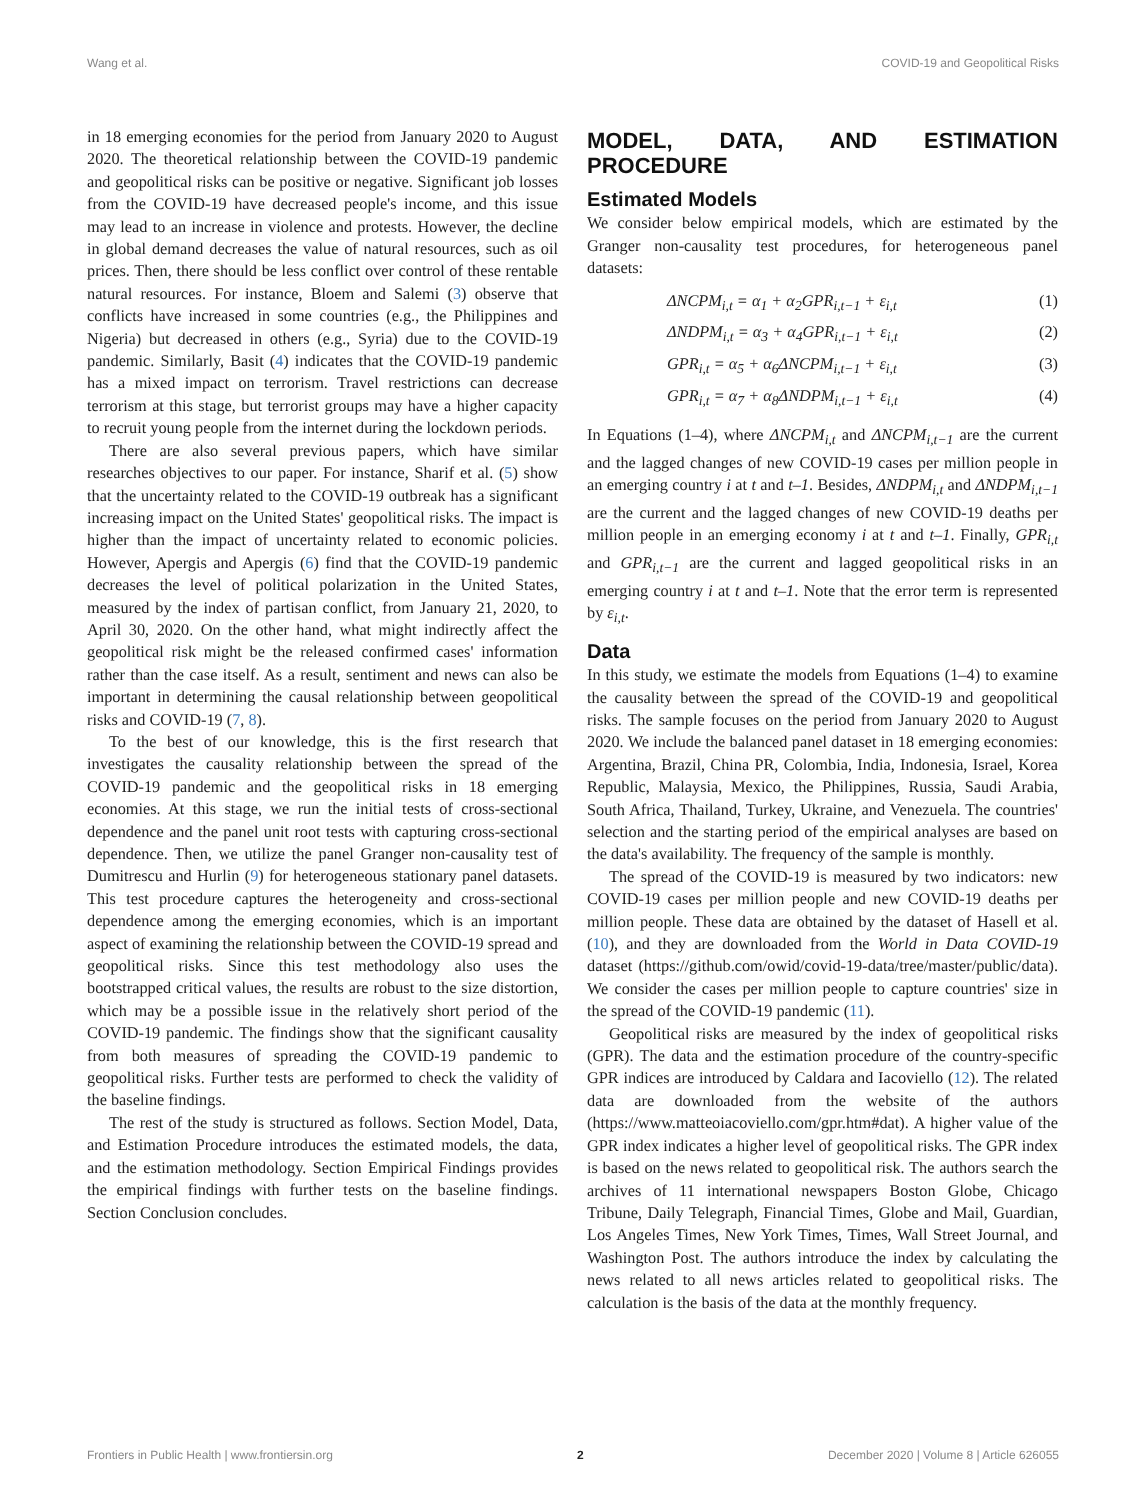Wang et al. COVID-19 and Geopolitical Risks
in 18 emerging economies for the period from January 2020 to August 2020. The theoretical relationship between the COVID-19 pandemic and geopolitical risks can be positive or negative. Significant job losses from the COVID-19 have decreased people's income, and this issue may lead to an increase in violence and protests. However, the decline in global demand decreases the value of natural resources, such as oil prices. Then, there should be less conflict over control of these rentable natural resources. For instance, Bloem and Salemi (3) observe that conflicts have increased in some countries (e.g., the Philippines and Nigeria) but decreased in others (e.g., Syria) due to the COVID-19 pandemic. Similarly, Basit (4) indicates that the COVID-19 pandemic has a mixed impact on terrorism. Travel restrictions can decrease terrorism at this stage, but terrorist groups may have a higher capacity to recruit young people from the internet during the lockdown periods.
There are also several previous papers, which have similar researches objectives to our paper. For instance, Sharif et al. (5) show that the uncertainty related to the COVID-19 outbreak has a significant increasing impact on the United States' geopolitical risks. The impact is higher than the impact of uncertainty related to economic policies. However, Apergis and Apergis (6) find that the COVID-19 pandemic decreases the level of political polarization in the United States, measured by the index of partisan conflict, from January 21, 2020, to April 30, 2020. On the other hand, what might indirectly affect the geopolitical risk might be the released confirmed cases' information rather than the case itself. As a result, sentiment and news can also be important in determining the causal relationship between geopolitical risks and COVID-19 (7, 8).
To the best of our knowledge, this is the first research that investigates the causality relationship between the spread of the COVID-19 pandemic and the geopolitical risks in 18 emerging economies. At this stage, we run the initial tests of cross-sectional dependence and the panel unit root tests with capturing cross-sectional dependence. Then, we utilize the panel Granger non-causality test of Dumitrescu and Hurlin (9) for heterogeneous stationary panel datasets. This test procedure captures the heterogeneity and cross-sectional dependence among the emerging economies, which is an important aspect of examining the relationship between the COVID-19 spread and geopolitical risks. Since this test methodology also uses the bootstrapped critical values, the results are robust to the size distortion, which may be a possible issue in the relatively short period of the COVID-19 pandemic. The findings show that the significant causality from both measures of spreading the COVID-19 pandemic to geopolitical risks. Further tests are performed to check the validity of the baseline findings.
The rest of the study is structured as follows. Section Model, Data, and Estimation Procedure introduces the estimated models, the data, and the estimation methodology. Section Empirical Findings provides the empirical findings with further tests on the baseline findings. Section Conclusion concludes.
MODEL, DATA, AND ESTIMATION PROCEDURE
Estimated Models
We consider below empirical models, which are estimated by the Granger non-causality test procedures, for heterogeneous panel datasets:
ΔNCPM<sub>i,t</sub> = α<sub>1</sub> + α<sub>2</sub>GPR<sub>i,t−1</sub> + ε<sub>i,t</sub> (1)
ΔNDPM<sub>i,t</sub> = α<sub>3</sub> + α<sub>4</sub>GPR<sub>i,t−1</sub> + ε<sub>i,t</sub> (2)
GPR<sub>i,t</sub> = α<sub>5</sub> + α<sub>6</sub>ΔNCPM<sub>i,t−1</sub> + ε<sub>i,t</sub> (3)
GPR<sub>i,t</sub> = α<sub>7</sub> + α<sub>8</sub>ΔNDPM<sub>i,t−1</sub> + ε<sub>i,t</sub> (4)
In Equations (1–4), where ΔNCPM<sub>i,t</sub> and ΔNCPM<sub>i,t−1</sub> are the current and the lagged changes of new COVID-19 cases per million people in an emerging country i at t and t–1. Besides, ΔNDPM<sub>i,t</sub> and ΔNDPM<sub>i,t−1</sub> are the current and the lagged changes of new COVID-19 deaths per million people in an emerging economy i at t and t–1. Finally, GPR<sub>i,t</sub> and GPR<sub>i,t−1</sub> are the current and lagged geopolitical risks in an emerging country i at t and t–1. Note that the error term is represented by ε<sub>i,t</sub>.
Data
In this study, we estimate the models from Equations (1–4) to examine the causality between the spread of the COVID-19 and geopolitical risks. The sample focuses on the period from January 2020 to August 2020. We include the balanced panel dataset in 18 emerging economies: Argentina, Brazil, China PR, Colombia, India, Indonesia, Israel, Korea Republic, Malaysia, Mexico, the Philippines, Russia, Saudi Arabia, South Africa, Thailand, Turkey, Ukraine, and Venezuela. The countries' selection and the starting period of the empirical analyses are based on the data's availability. The frequency of the sample is monthly.
The spread of the COVID-19 is measured by two indicators: new COVID-19 cases per million people and new COVID-19 deaths per million people. These data are obtained by the dataset of Hasell et al. (10), and they are downloaded from the World in Data COVID-19 dataset (https://github.com/owid/covid-19-data/tree/master/public/data). We consider the cases per million people to capture countries' size in the spread of the COVID-19 pandemic (11).
Geopolitical risks are measured by the index of geopolitical risks (GPR). The data and the estimation procedure of the country-specific GPR indices are introduced by Caldara and Iacoviello (12). The related data are downloaded from the website of the authors (https://www.matteoiacoviello.com/gpr.htm#dat). A higher value of the GPR index indicates a higher level of geopolitical risks. The GPR index is based on the news related to geopolitical risk. The authors search the archives of 11 international newspapers Boston Globe, Chicago Tribune, Daily Telegraph, Financial Times, Globe and Mail, Guardian, Los Angeles Times, New York Times, Times, Wall Street Journal, and Washington Post. The authors introduce the index by calculating the news related to all news articles related to geopolitical risks. The calculation is the basis of the data at the monthly frequency.
Frontiers in Public Health | www.frontiersin.org 2 December 2020 | Volume 8 | Article 626055